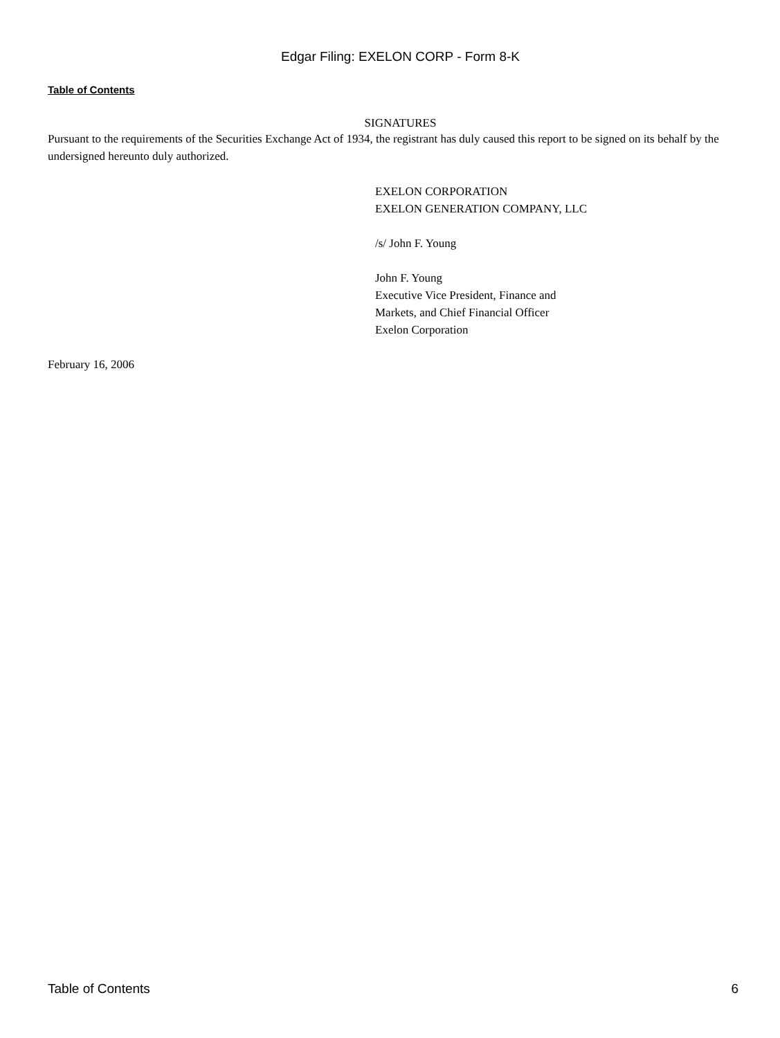Edgar Filing: EXELON CORP - Form 8-K
Table of Contents
SIGNATURES
Pursuant to the requirements of the Securities Exchange Act of 1934, the registrant has duly caused this report to be signed on its behalf by the undersigned hereunto duly authorized.
EXELON CORPORATION
EXELON GENERATION COMPANY, LLC
/s/ John F. Young
John F. Young
Executive Vice President, Finance and
Markets, and Chief Financial Officer
Exelon Corporation
February 16, 2006
Table of Contents 6